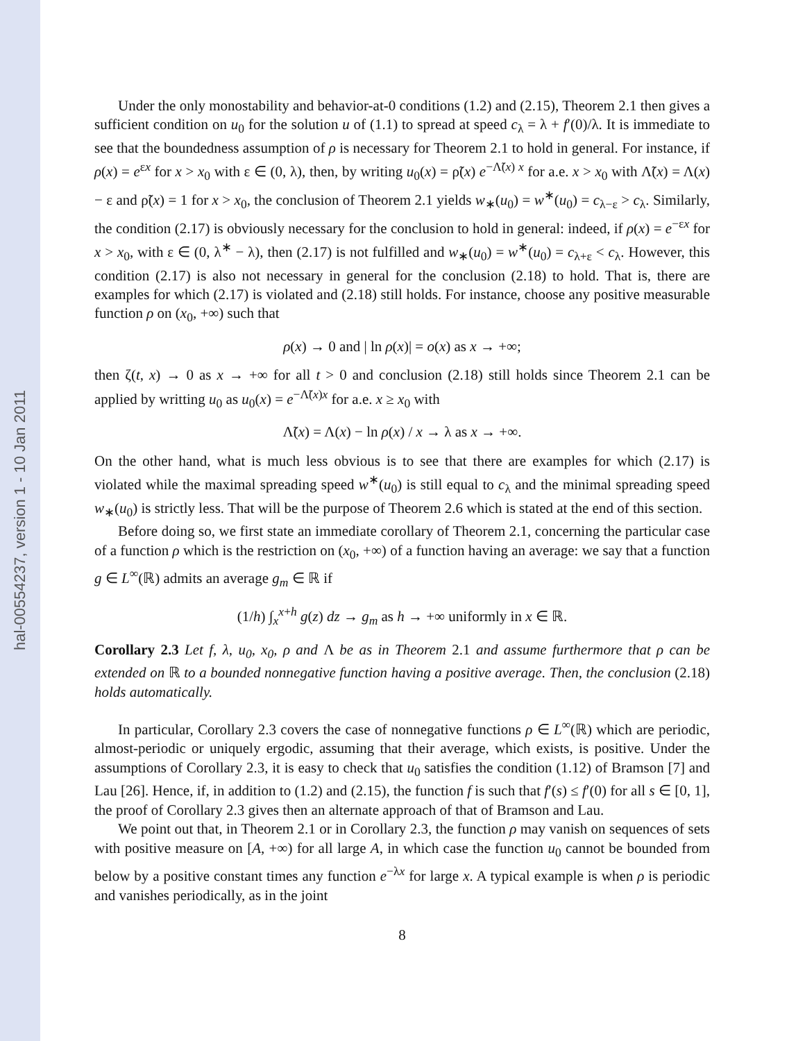hal-00554237, version 1 - 10 Jan 2011
Under the only monostability and behavior-at-0 conditions (1.2) and (2.15), Theorem 2.1 then gives a sufficient condition on u<sub>0</sub> for the solution u of (1.1) to spread at speed c<sub>λ</sub> = λ + f′(0)/λ. It is immediate to see that the boundedness assumption of ρ is necessary for Theorem 2.1 to hold in general. For instance, if ρ(x) = e<sup>εx</sup> for x > x<sub>0</sub> with ε ∈ (0, λ), then, by writing u<sub>0</sub>(x) = ρ̃(x) e<sup>−Λ̃(x) x</sup> for a.e. x > x<sub>0</sub> with Λ̃(x) = Λ(x) − ε and ρ̃(x) = 1 for x > x<sub>0</sub>, the conclusion of Theorem 2.1 yields w<sub>∗</sub>(u<sub>0</sub>) = w<sup>∗</sup>(u<sub>0</sub>) = c<sub>λ−ε</sub> > c<sub>λ</sub>. Similarly, the condition (2.17) is obviously necessary for the conclusion to hold in general: indeed, if ρ(x) = e<sup>−εx</sup> for x > x<sub>0</sub>, with ε ∈ (0, λ<sup>∗</sup> − λ), then (2.17) is not fulfilled and w<sub>∗</sub>(u<sub>0</sub>) = w<sup>∗</sup>(u<sub>0</sub>) = c<sub>λ+ε</sub> < c<sub>λ</sub>. However, this condition (2.17) is also not necessary in general for the conclusion (2.18) to hold. That is, there are examples for which (2.17) is violated and (2.18) still holds. For instance, choose any positive measurable function ρ on (x<sub>0</sub>, +∞) such that
ρ(x) → 0 and | ln ρ(x)| = o(x) as x → +∞;
then ζ(t, x) → 0 as x → +∞ for all t > 0 and conclusion (2.18) still holds since Theorem 2.1 can be applied by writting u<sub>0</sub> as u<sub>0</sub>(x) = e<sup>−Λ̃(x)x</sup> for a.e. x ≥ x<sub>0</sub> with
Λ̃(x) = Λ(x) − ln ρ(x) / x → λ as x → +∞.
On the other hand, what is much less obvious is to see that there are examples for which (2.17) is violated while the maximal spreading speed w<sup>∗</sup>(u<sub>0</sub>) is still equal to c<sub>λ</sub> and the minimal spreading speed w<sub>∗</sub>(u<sub>0</sub>) is strictly less. That will be the purpose of Theorem 2.6 which is stated at the end of this section.
Before doing so, we first state an immediate corollary of Theorem 2.1, concerning the particular case of a function ρ which is the restriction on (x<sub>0</sub>, +∞) of a function having an average: we say that a function g ∈ L<sup>∞</sup>(ℝ) admits an average g<sub>m</sub> ∈ ℝ if
(1/h) ∫<sub>x</sub><sup>x+h</sup> g(z) dz → g<sub>m</sub> as h → +∞ uniformly in x ∈ ℝ.
Corollary 2.3 Let f, λ, u<sub>0</sub>, x<sub>0</sub>, ρ and Λ be as in Theorem 2.1 and assume furthermore that ρ can be extended on ℝ to a bounded nonnegative function having a positive average. Then, the conclusion (2.18) holds automatically.
In particular, Corollary 2.3 covers the case of nonnegative functions ρ ∈ L<sup>∞</sup>(ℝ) which are periodic, almost-periodic or uniquely ergodic, assuming that their average, which exists, is positive. Under the assumptions of Corollary 2.3, it is easy to check that u<sub>0</sub> satisfies the condition (1.12) of Bramson [7] and Lau [26]. Hence, if, in addition to (1.2) and (2.15), the function f is such that f′(s) ≤ f′(0) for all s ∈ [0, 1], the proof of Corollary 2.3 gives then an alternate approach of that of Bramson and Lau.
We point out that, in Theorem 2.1 or in Corollary 2.3, the function ρ may vanish on sequences of sets with positive measure on [A, +∞) for all large A, in which case the function u<sub>0</sub> cannot be bounded from below by a positive constant times any function e<sup>−λx</sup> for large x. A typical example is when ρ is periodic and vanishes periodically, as in the joint
8